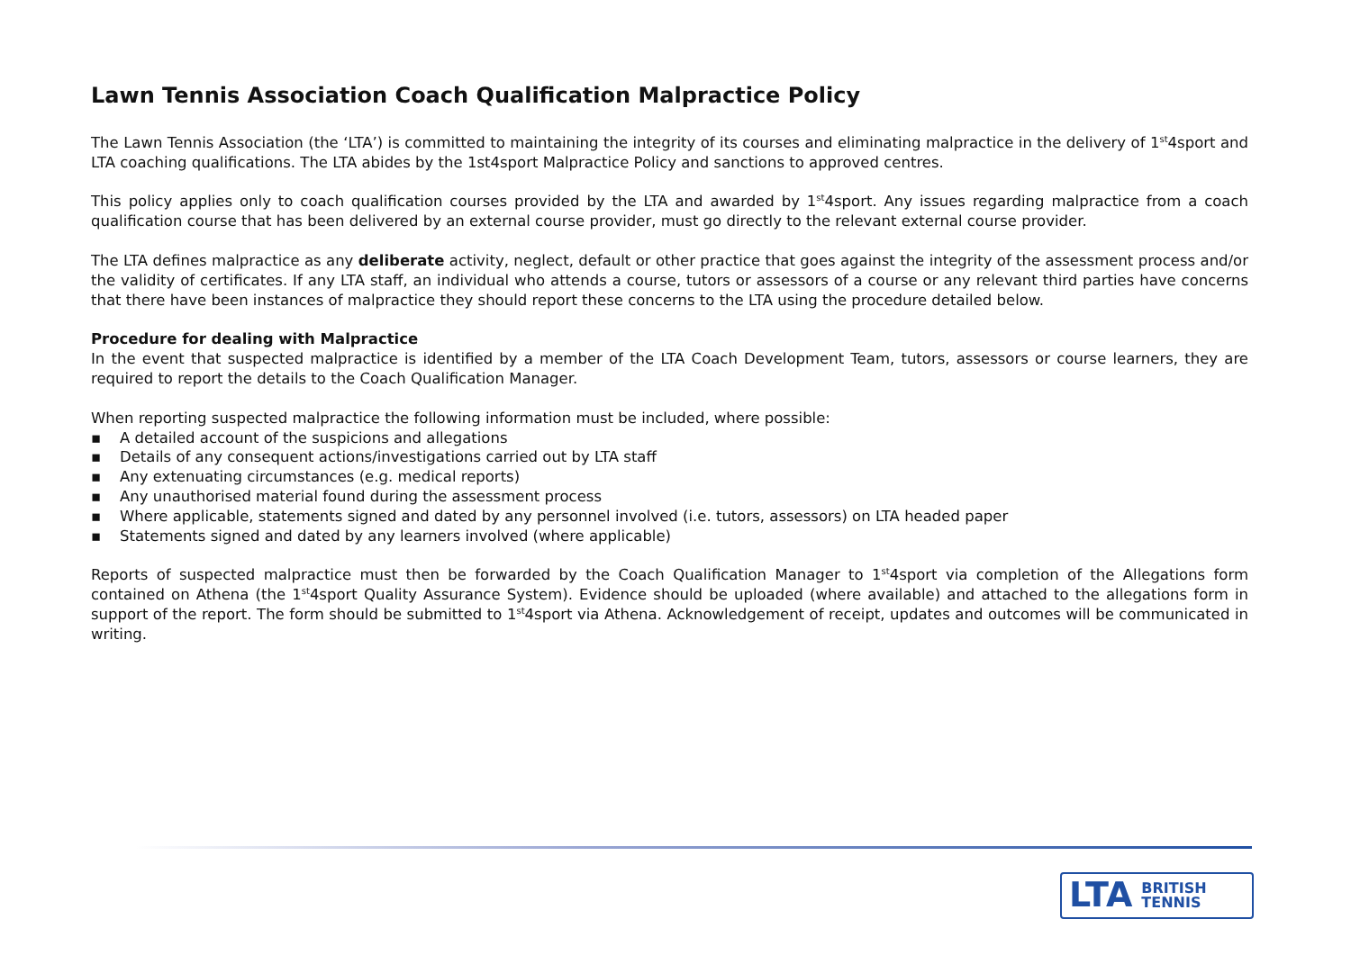Lawn Tennis Association Coach Qualification Malpractice Policy
The Lawn Tennis Association (the ‘LTA’) is committed to maintaining the integrity of its courses and eliminating malpractice in the delivery of 1<sup>st</sup>4sport and LTA coaching qualifications. The LTA abides by the 1st4sport Malpractice Policy and sanctions to approved centres.
This policy applies only to coach qualification courses provided by the LTA and awarded by 1<sup>st</sup>4sport. Any issues regarding malpractice from a coach qualification course that has been delivered by an external course provider, must go directly to the relevant external course provider.
The LTA defines malpractice as any deliberate activity, neglect, default or other practice that goes against the integrity of the assessment process and/or the validity of certificates. If any LTA staff, an individual who attends a course, tutors or assessors of a course or any relevant third parties have concerns that there have been instances of malpractice they should report these concerns to the LTA using the procedure detailed below.
Procedure for dealing with Malpractice
In the event that suspected malpractice is identified by a member of the LTA Coach Development Team, tutors, assessors or course learners, they are required to report the details to the Coach Qualification Manager.
When reporting suspected malpractice the following information must be included, where possible:
▪ A detailed account of the suspicions and allegations
▪ Details of any consequent actions/investigations carried out by LTA staff
▪ Any extenuating circumstances (e.g. medical reports)
▪ Any unauthorised material found during the assessment process
▪ Where applicable, statements signed and dated by any personnel involved (i.e. tutors, assessors) on LTA headed paper
▪ Statements signed and dated by any learners involved (where applicable)
Reports of suspected malpractice must then be forwarded by the Coach Qualification Manager to 1<sup>st</sup>4sport via completion of the Allegations form contained on Athena (the 1<sup>st</sup>4sport Quality Assurance System). Evidence should be uploaded (where available) and attached to the allegations form in support of the report. The form should be submitted to 1<sup>st</sup>4sport via Athena. Acknowledgement of receipt, updates and outcomes will be communicated in writing.
LTA BRITISH
TENNIS